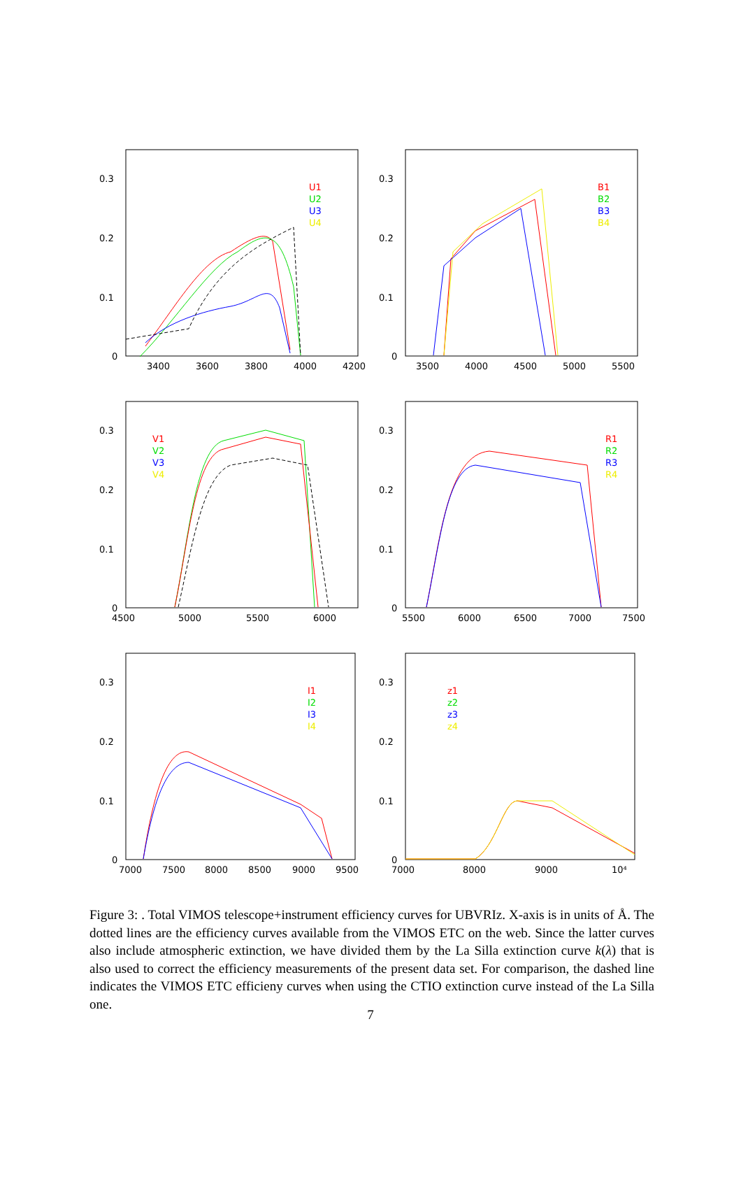0.3
0.2
0.1
0
3400
3600
3800
4000
4200
U1
U2
U3
U4
0.3
0.2
0.1
0
3500
4000
4500
5000
5500
B1
B2
B3
B4
0.3
0.2
0.1
0
4500
5000
5500
6000
V1
V2
V3
V4
0.3
0.2
0.1
0
5500
6000
6500
7000
7500
R1
R2
R3
R4
0.3
0.2
0.1
0
7000
7500
8000
8500
9000
9500
I1
I2
I3
I4
0.3
0.2
0.1
0
7000
8000
9000
10⁴
z1
z2
z3
z4
Figure 3: . Total VIMOS telescope+instrument efficiency curves for UBVRIz. X-axis is in units of Å. The dotted lines are the efficiency curves available from the VIMOS ETC on the web. Since the latter curves also include atmospheric extinction, we have divided them by the La Silla extinction curve k(λ) that is also used to correct the efficiency measurements of the present data set. For comparison, the dashed line indicates the VIMOS ETC efficieny curves when using the CTIO extinction curve instead of the La Silla one.
7